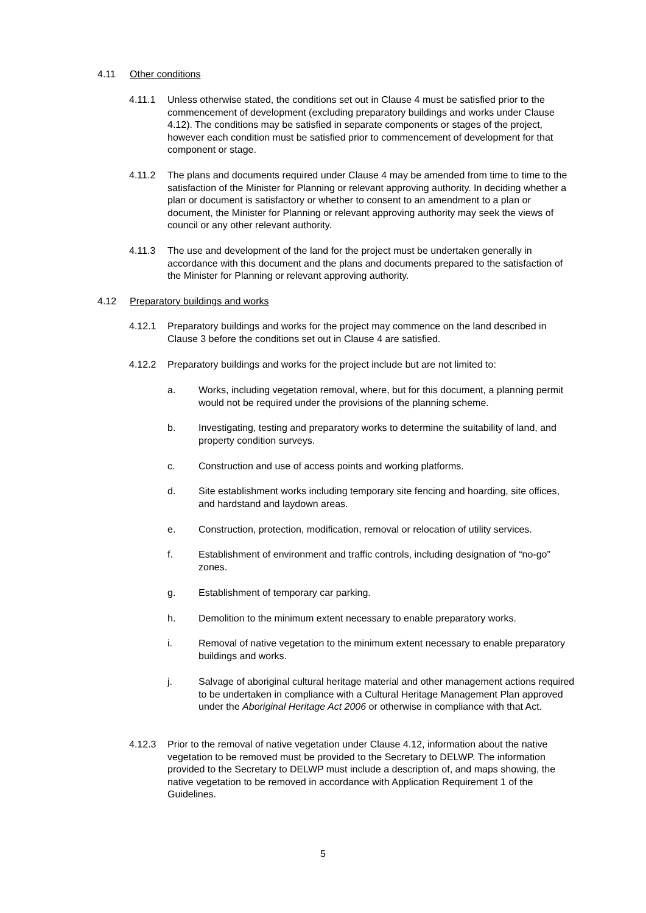4.11 Other conditions
4.11.1 Unless otherwise stated, the conditions set out in Clause 4 must be satisfied prior to the commencement of development (excluding preparatory buildings and works under Clause 4.12). The conditions may be satisfied in separate components or stages of the project, however each condition must be satisfied prior to commencement of development for that component or stage.
4.11.2 The plans and documents required under Clause 4 may be amended from time to time to the satisfaction of the Minister for Planning or relevant approving authority. In deciding whether a plan or document is satisfactory or whether to consent to an amendment to a plan or document, the Minister for Planning or relevant approving authority may seek the views of council or any other relevant authority.
4.11.3 The use and development of the land for the project must be undertaken generally in accordance with this document and the plans and documents prepared to the satisfaction of the Minister for Planning or relevant approving authority.
4.12 Preparatory buildings and works
4.12.1 Preparatory buildings and works for the project may commence on the land described in Clause 3 before the conditions set out in Clause 4 are satisfied.
4.12.2 Preparatory buildings and works for the project include but are not limited to:
a. Works, including vegetation removal, where, but for this document, a planning permit would not be required under the provisions of the planning scheme.
b. Investigating, testing and preparatory works to determine the suitability of land, and property condition surveys.
c. Construction and use of access points and working platforms.
d. Site establishment works including temporary site fencing and hoarding, site offices, and hardstand and laydown areas.
e. Construction, protection, modification, removal or relocation of utility services.
f. Establishment of environment and traffic controls, including designation of “no-go” zones.
g. Establishment of temporary car parking.
h. Demolition to the minimum extent necessary to enable preparatory works.
i. Removal of native vegetation to the minimum extent necessary to enable preparatory buildings and works.
j. Salvage of aboriginal cultural heritage material and other management actions required to be undertaken in compliance with a Cultural Heritage Management Plan approved under the Aboriginal Heritage Act 2006 or otherwise in compliance with that Act.
4.12.3 Prior to the removal of native vegetation under Clause 4.12, information about the native vegetation to be removed must be provided to the Secretary to DELWP. The information provided to the Secretary to DELWP must include a description of, and maps showing, the native vegetation to be removed in accordance with Application Requirement 1 of the Guidelines.
5